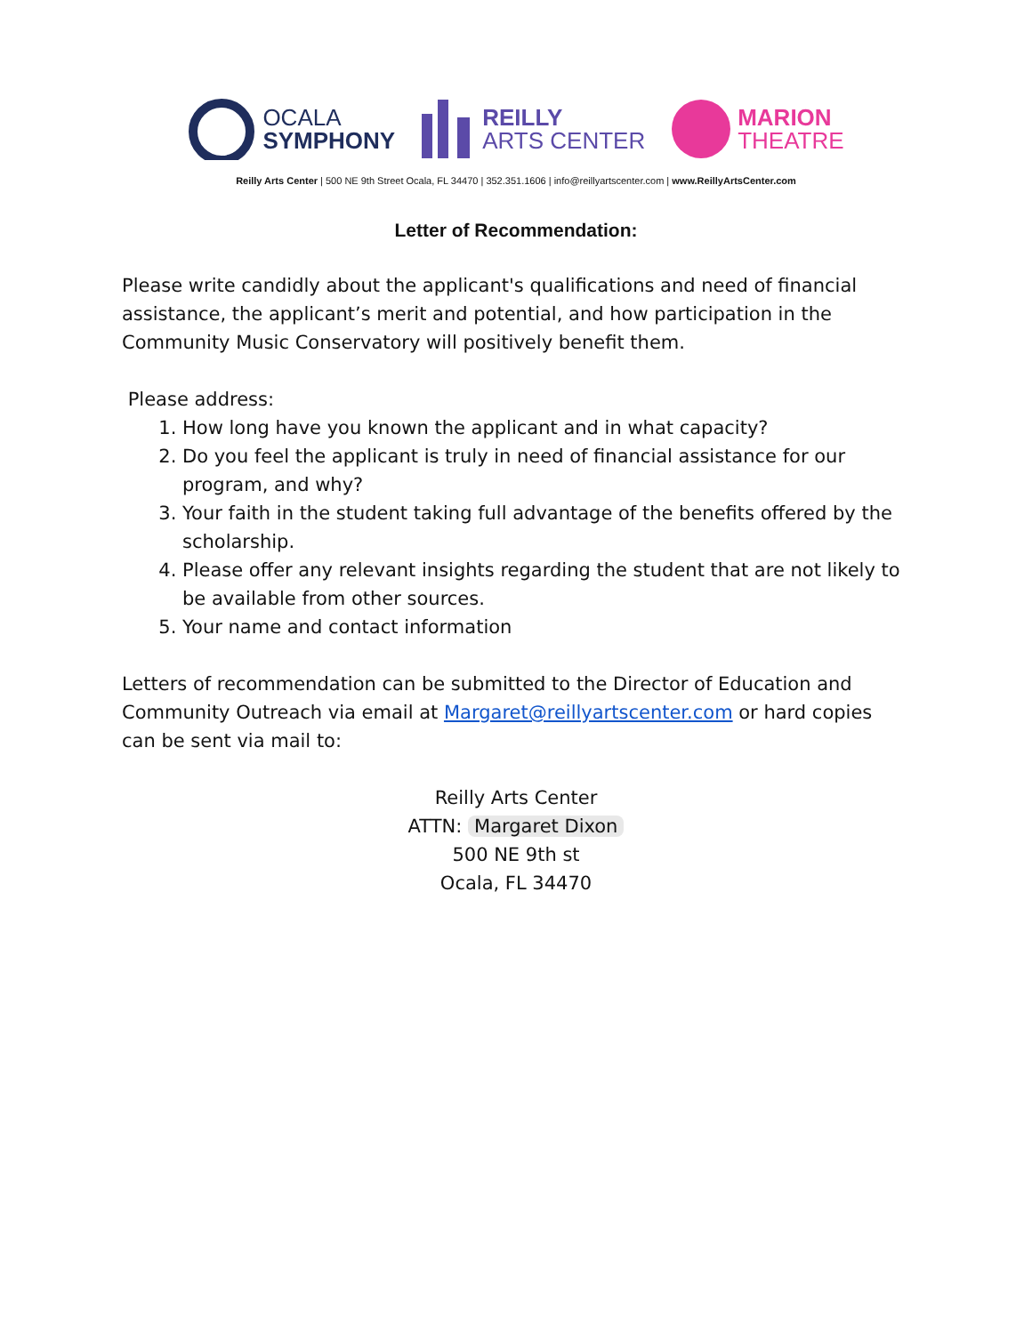OCALA
SYMPHONY
REILLY
ARTS CENTER
MARION
THEATRE
Reilly Arts Center | 500 NE 9th Street Ocala, FL 34470 | 352.351.1606 | info@reillyartscenter.com | www.ReillyArtsCenter.com
Letter of Recommendation:
Please write candidly about the applicant's qualifications and need of financial assistance, the applicant’s merit and potential, and how participation in the Community Music Conservatory will positively benefit them.
Please address:
1. How long have you known the applicant and in what capacity?
2. Do you feel the applicant is truly in need of financial assistance for our program, and why?
3. Your faith in the student taking full advantage of the benefits offered by the scholarship.
4. Please offer any relevant insights regarding the student that are not likely to be available from other sources.
5. Your name and contact information
Letters of recommendation can be submitted to the Director of Education and Community Outreach via email at Margaret@reillyartscenter.com or hard copies can be sent via mail to:
Reilly Arts Center
ATTN: Margaret Dixon
500 NE 9th st
Ocala, FL 34470